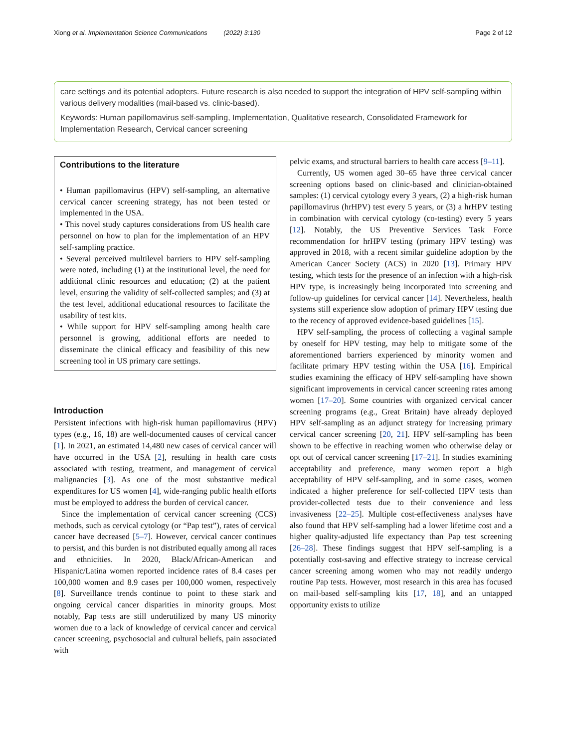Xiong et al. Implementation Science Communications (2022) 3:130 Page 2 of 12
care settings and its potential adopters. Future research is also needed to support the integration of HPV self-sampling within various delivery modalities (mail-based vs. clinic-based).
Keywords: Human papillomavirus self-sampling, Implementation, Qualitative research, Consolidated Framework for Implementation Research, Cervical cancer screening
Contributions to the literature
• Human papillomavirus (HPV) self-sampling, an alternative cervical cancer screening strategy, has not been tested or implemented in the USA.
• This novel study captures considerations from US health care personnel on how to plan for the implementation of an HPV self-sampling practice.
• Several perceived multilevel barriers to HPV self-sampling were noted, including (1) at the institutional level, the need for additional clinic resources and education; (2) at the patient level, ensuring the validity of self-collected samples; and (3) at the test level, additional educational resources to facilitate the usability of test kits.
• While support for HPV self-sampling among health care personnel is growing, additional efforts are needed to disseminate the clinical efficacy and feasibility of this new screening tool in US primary care settings.
Introduction
Persistent infections with high-risk human papillomavirus (HPV) types (e.g., 16, 18) are well-documented causes of cervical cancer [1]. In 2021, an estimated 14,480 new cases of cervical cancer will have occurred in the USA [2], resulting in health care costs associated with testing, treatment, and management of cervical malignancies [3]. As one of the most substantive medical expenditures for US women [4], wide-ranging public health efforts must be employed to address the burden of cervical cancer.
Since the implementation of cervical cancer screening (CCS) methods, such as cervical cytology (or “Pap test”), rates of cervical cancer have decreased [5–7]. However, cervical cancer continues to persist, and this burden is not distributed equally among all races and ethnicities. In 2020, Black/African-American and Hispanic/Latina women reported incidence rates of 8.4 cases per 100,000 women and 8.9 cases per 100,000 women, respectively [8]. Surveillance trends continue to point to these stark and ongoing cervical cancer disparities in minority groups. Most notably, Pap tests are still underutilized by many US minority women due to a lack of knowledge of cervical cancer and cervical cancer screening, psychosocial and cultural beliefs, pain associated with
pelvic exams, and structural barriers to health care access [9–11].
Currently, US women aged 30–65 have three cervical cancer screening options based on clinic-based and clinician-obtained samples: (1) cervical cytology every 3 years, (2) a high-risk human papillomavirus (hrHPV) test every 5 years, or (3) a hrHPV testing in combination with cervical cytology (co-testing) every 5 years [12]. Notably, the US Preventive Services Task Force recommendation for hrHPV testing (primary HPV testing) was approved in 2018, with a recent similar guideline adoption by the American Cancer Society (ACS) in 2020 [13]. Primary HPV testing, which tests for the presence of an infection with a high-risk HPV type, is increasingly being incorporated into screening and follow-up guidelines for cervical cancer [14]. Nevertheless, health systems still experience slow adoption of primary HPV testing due to the recency of approved evidence-based guidelines [15].
HPV self-sampling, the process of collecting a vaginal sample by oneself for HPV testing, may help to mitigate some of the aforementioned barriers experienced by minority women and facilitate primary HPV testing within the USA [16]. Empirical studies examining the efficacy of HPV self-sampling have shown significant improvements in cervical cancer screening rates among women [17–20]. Some countries with organized cervical cancer screening programs (e.g., Great Britain) have already deployed HPV self-sampling as an adjunct strategy for increasing primary cervical cancer screening [20, 21]. HPV self-sampling has been shown to be effective in reaching women who otherwise delay or opt out of cervical cancer screening [17–21]. In studies examining acceptability and preference, many women report a high acceptability of HPV self-sampling, and in some cases, women indicated a higher preference for self-collected HPV tests than provider-collected tests due to their convenience and less invasiveness [22–25]. Multiple cost-effectiveness analyses have also found that HPV self-sampling had a lower lifetime cost and a higher quality-adjusted life expectancy than Pap test screening [26–28]. These findings suggest that HPV self-sampling is a potentially cost-saving and effective strategy to increase cervical cancer screening among women who may not readily undergo routine Pap tests. However, most research in this area has focused on mail-based self-sampling kits [17, 18], and an untapped opportunity exists to utilize